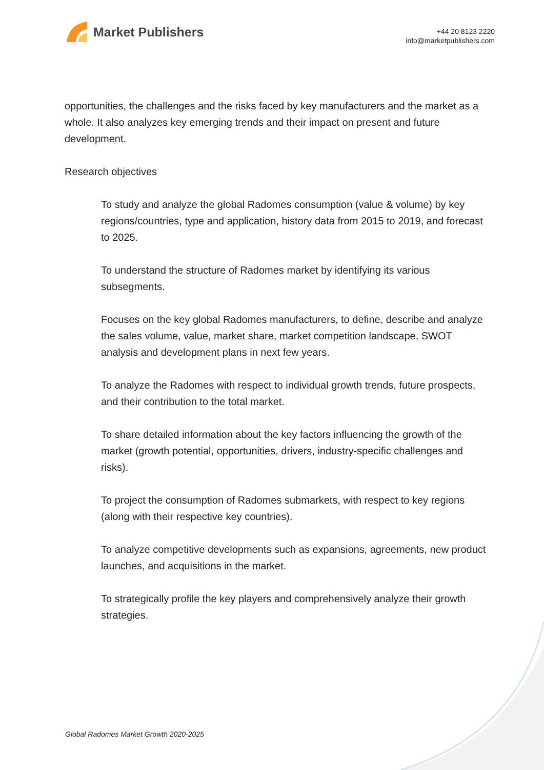Market Publishers
+44 20 8123 2220
info@marketpublishers.com
opportunities, the challenges and the risks faced by key manufacturers and the market as a whole. It also analyzes key emerging trends and their impact on present and future development.
Research objectives
To study and analyze the global Radomes consumption (value & volume) by key regions/countries, type and application, history data from 2015 to 2019, and forecast to 2025.
To understand the structure of Radomes market by identifying its various subsegments.
Focuses on the key global Radomes manufacturers, to define, describe and analyze the sales volume, value, market share, market competition landscape, SWOT analysis and development plans in next few years.
To analyze the Radomes with respect to individual growth trends, future prospects, and their contribution to the total market.
To share detailed information about the key factors influencing the growth of the market (growth potential, opportunities, drivers, industry-specific challenges and risks).
To project the consumption of Radomes submarkets, with respect to key regions (along with their respective key countries).
To analyze competitive developments such as expansions, agreements, new product launches, and acquisitions in the market.
To strategically profile the key players and comprehensively analyze their growth strategies.
Global Radomes Market Growth 2020-2025